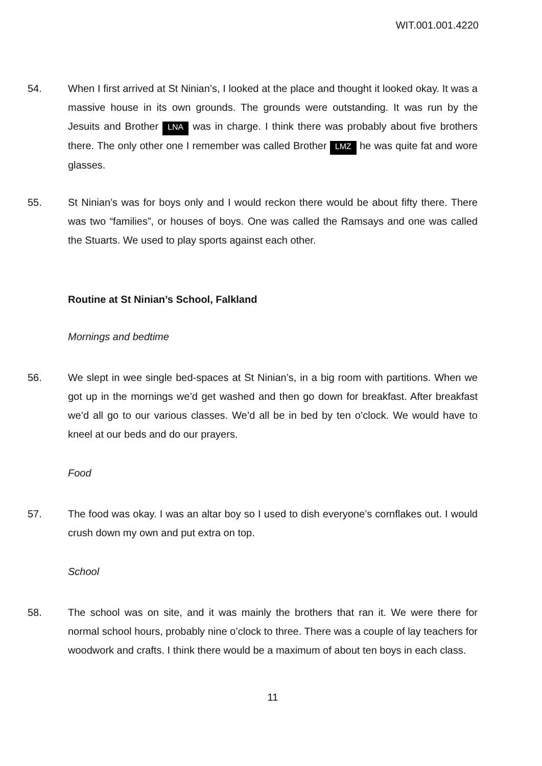WIT.001.001.4220
54. When I first arrived at St Ninian’s, I looked at the place and thought it looked okay. It was a massive house in its own grounds. The grounds were outstanding. It was run by the Jesuits and Brother LNA was in charge. I think there was probably about five brothers there. The only other one I remember was called Brother LMZ he was quite fat and wore glasses.
55. St Ninian’s was for boys only and I would reckon there would be about fifty there. There was two “families”, or houses of boys. One was called the Ramsays and one was called the Stuarts. We used to play sports against each other.
Routine at St Ninian’s School, Falkland
Mornings and bedtime
56. We slept in wee single bed-spaces at St Ninian’s, in a big room with partitions. When we got up in the mornings we’d get washed and then go down for breakfast. After breakfast we’d all go to our various classes. We’d all be in bed by ten o’clock. We would have to kneel at our beds and do our prayers.
Food
57. The food was okay. I was an altar boy so I used to dish everyone’s cornflakes out. I would crush down my own and put extra on top.
School
58. The school was on site, and it was mainly the brothers that ran it. We were there for normal school hours, probably nine o’clock to three. There was a couple of lay teachers for woodwork and crafts. I think there would be a maximum of about ten boys in each class.
11